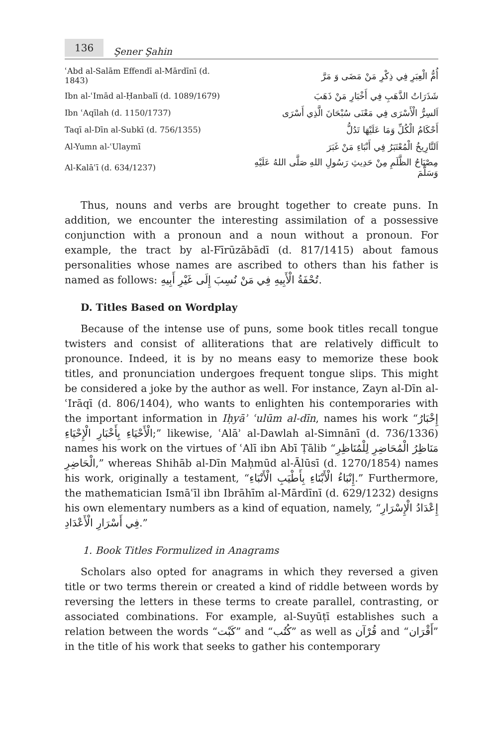136 Şener Şahin
| ʿAbd al-Salām Effendī al-Mārdīnī (d. 1843) | أُمُّ الْعِبَرِ فِي ذِكْرِ مَنْ مَضَى وَ مَرَّ |
| Ibn al-ʿImād al-Ḥanbalī (d. 1089/1679) | شَذَرَاتُ الذَّهَبِ فِي أَخْبَارِ مَنْ ذَهَبَ |
| Ibn ʿAqīlah (d. 1150/1737) | اَلسِرُّ الْأَسْرَى فِي مَعْنَى سُبْحَانَ الَّذِي أَسْرَى |
| Taqī al-Dīn al-Subkī (d. 756/1355) | أَحْكَامُ الْكُلِّ وَمَا عَلَيْهَا تَدُلُّ |
| Al-Yumn al-ʿUlaymī | اَلتَّارِيخُ الْمُعْتَبَرُ فِي أَنْبَاءِ مَنْ غَبَرَ |
| Al-Kalāʿī (d. 634/1237) | مِصْبَاحُ الظَّلَمِ مِنْ حَدِيثِ رَسُولِ اللهِ صَلَّى اللهُ عَلَيْهِ وَسَلَّمَ |
Thus, nouns and verbs are brought together to create puns. In addition, we encounter the interesting assimilation of a possessive conjunction with a pronoun and a noun without a pronoun. For example, the tract by al-Fīrūzābādī (d. 817/1415) about famous personalities whose names are ascribed to others than his father is named as follows: تُحْفَةُ الْأَبِيهِ فِي مَنْ نُسِبَ إِلَى غَيْرِ أَبِيهِ.
D. Titles Based on Wordplay
Because of the intense use of puns, some book titles recall tongue twisters and consist of alliterations that are relatively difficult to pronounce. Indeed, it is by no means easy to memorize these book titles, and pronunciation undergoes frequent tongue slips. This might be considered a joke by the author as well. For instance, Zayn al-Dīn al-ʿIrāqī (d. 806/1404), who wants to enlighten his contemporaries with the important information in Iḥyāʾ ʿulūm al-dīn, names his work “إِخْبَارُ الْأَحْيَاءِ بِأَخْبَارِ الْإِحْيَاءِ;” likewise, ʿAlāʾ al-Dawlah al-Simnānī (d. 736/1336) names his work on the virtues of ʿAlī ibn Abī Ṭālib “مَنَاظِرُ الْمُحَاضِرِ لِلْمُنَاظِرِ الْحَاضِرِ,” whereas Shihāb al-Dīn Maḥmūd al-Ālūsī (d. 1270/1854) names his work, originally a testament, “إِنْبَاءُ الْأَبْنَاءِ بِأَطْيَبِ الْأَنْبَاءِ.” Furthermore, the mathematician Ismāʿīl ibn Ibrāhīm al-Mārdīnī (d. 629/1232) designs his own elementary numbers as a kind of equation, namely, “إِعْدَادُ الْإِسْرَارِ فِي أَسْرَارِ الْأَعْدَادِ.”
1. Book Titles Formulized in Anagrams
Scholars also opted for anagrams in which they reversed a given title or two terms therein or created a kind of riddle between words by reversing the letters in these terms to create parallel, contrasting, or associated combinations. For example, al-Suyūṭī establishes such a relation between the words “كَبْت” and “كُتُب” as well as قُرْآن and “أَقْرَان” in the title of his work that seeks to gather his contemporary